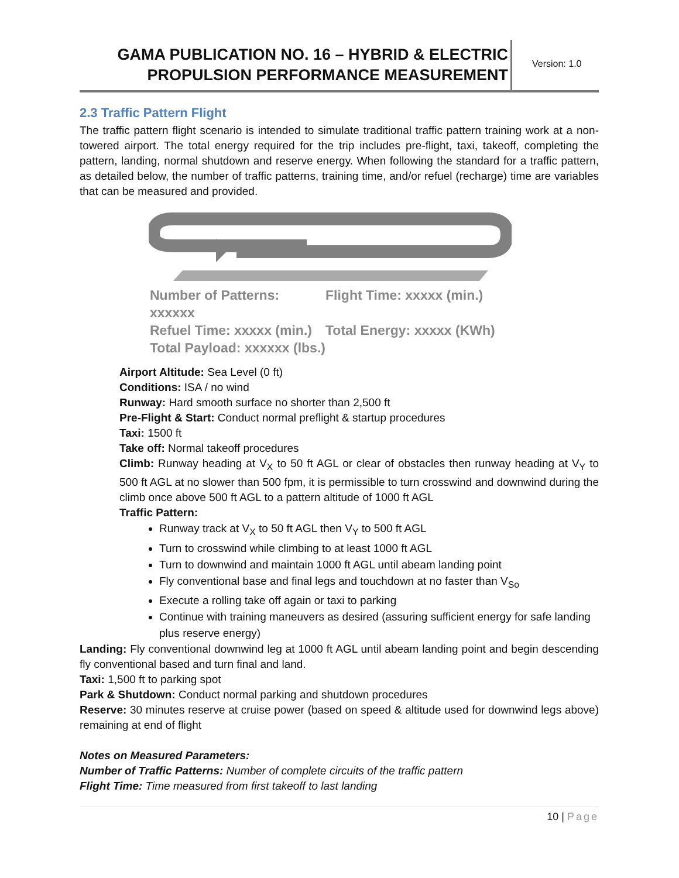GAMA PUBLICATION NO. 16 – HYBRID & ELECTRIC PROPULSION PERFORMANCE MEASUREMENT
Version: 1.0
2.3 Traffic Pattern Flight
The traffic pattern flight scenario is intended to simulate traditional traffic pattern training work at a non-towered airport. The total energy required for the trip includes pre-flight, taxi, takeoff, completing the pattern, landing, normal shutdown and reserve energy. When following the standard for a traffic pattern, as detailed below, the number of traffic patterns, training time, and/or refuel (recharge) time are variables that can be measured and provided.
Number of Patterns: xxxxxx Flight Time: xxxxx (min.) Refuel Time: xxxxx (min.) Total Energy: xxxxx (KWh) Total Payload: xxxxxx (lbs.)
Airport Altitude: Sea Level (0 ft)
Conditions: ISA / no wind
Runway: Hard smooth surface no shorter than 2,500 ft
Pre-Flight & Start: Conduct normal preflight & startup procedures
Taxi: 1500 ft
Take off: Normal takeoff procedures
Climb: Runway heading at V<sub>X</sub> to 50 ft AGL or clear of obstacles then runway heading at V<sub>Y</sub> to 500 ft AGL at no slower than 500 fpm, it is permissible to turn crosswind and downwind during the climb once above 500 ft AGL to a pattern altitude of 1000 ft AGL
Traffic Pattern:
Runway track at V<sub>X</sub> to 50 ft AGL then V<sub>Y</sub> to 500 ft AGL
Turn to crosswind while climbing to at least 1000 ft AGL
Turn to downwind and maintain 1000 ft AGL until abeam landing point
Fly conventional base and final legs and touchdown at no faster than V<sub>So</sub>
Execute a rolling take off again or taxi to parking
Continue with training maneuvers as desired (assuring sufficient energy for safe landing plus reserve energy)
Landing: Fly conventional downwind leg at 1000 ft AGL until abeam landing point and begin descending fly conventional based and turn final and land.
Taxi: 1,500 ft to parking spot
Park & Shutdown: Conduct normal parking and shutdown procedures
Reserve: 30 minutes reserve at cruise power (based on speed & altitude used for downwind legs above) remaining at end of flight
Notes on Measured Parameters:
Number of Traffic Patterns: Number of complete circuits of the traffic pattern
Flight Time: Time measured from first takeoff to last landing
10 | Page